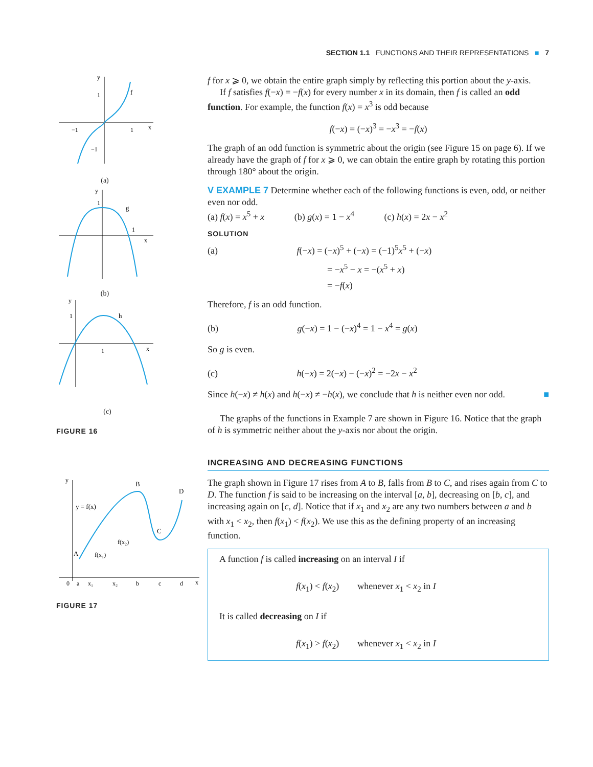SECTION 1.1 FUNCTIONS AND THEIR REPRESENTATIONS ■ 7
y
1
f
x
−1
1
−1
(a)
y
1
g
1
x
(b)
y
1
h
1
x
(c)
FIGURE 16
y
B
D
C
A
y = f(x)
f(x₁)
f(x₂)
0
a
x₁
x₂
b
c
d
x
FIGURE 17
f for x ⩾ 0, we obtain the entire graph simply by reflecting this portion about the y-axis.
If f satisfies f(−x) = −f(x) for every number x in its domain, then f is called an odd function. For example, the function f(x) = x<sup>3</sup> is odd because
f(−x) = (−x)<sup>3</sup> = −x<sup>3</sup> = −f(x)
The graph of an odd function is symmetric about the origin (see Figure 15 on page 6). If we already have the graph of f for x ⩾ 0, we can obtain the entire graph by rotating this portion through 180° about the origin.
V EXAMPLE 7 Determine whether each of the following functions is even, odd, or neither even nor odd.
(a) f(x) = x<sup>5</sup> + x (b) g(x) = 1 − x<sup>4</sup> (c) h(x) = 2x − x<sup>2</sup>
SOLUTION
(a) f(−x) = (−x)<sup>5</sup> + (−x) = (−1)<sup>5</sup>x<sup>5</sup> + (−x)
= −x<sup>5</sup> − x = −(x<sup>5</sup> + x)
= −f(x)
Therefore, f is an odd function.
(b) g(−x) = 1 − (−x)<sup>4</sup> = 1 − x<sup>4</sup> = g(x)
So g is even.
(c) h(−x) = 2(−x) − (−x)<sup>2</sup> = −2x − x<sup>2</sup>
Since h(−x) ≠ h(x) and h(−x) ≠ −h(x), we conclude that h is neither even nor odd. ■
The graphs of the functions in Example 7 are shown in Figure 16. Notice that the graph of h is symmetric neither about the y-axis nor about the origin.
INCREASING AND DECREASING FUNCTIONS
The graph shown in Figure 17 rises from A to B, falls from B to C, and rises again from C to D. The function f is said to be increasing on the interval [a, b], decreasing on [b, c], and increasing again on [c, d]. Notice that if x<sub>1</sub> and x<sub>2</sub> are any two numbers between a and b with x<sub>1</sub> < x<sub>2</sub>, then f(x<sub>1</sub>) < f(x<sub>2</sub>). We use this as the defining property of an increasing function.
A function f is called increasing on an interval I if
f(x<sub>1</sub>) < f(x<sub>2</sub>) whenever x<sub>1</sub> < x<sub>2</sub> in I
It is called decreasing on I if
f(x<sub>1</sub>) > f(x<sub>2</sub>) whenever x<sub>1</sub> < x<sub>2</sub> in I